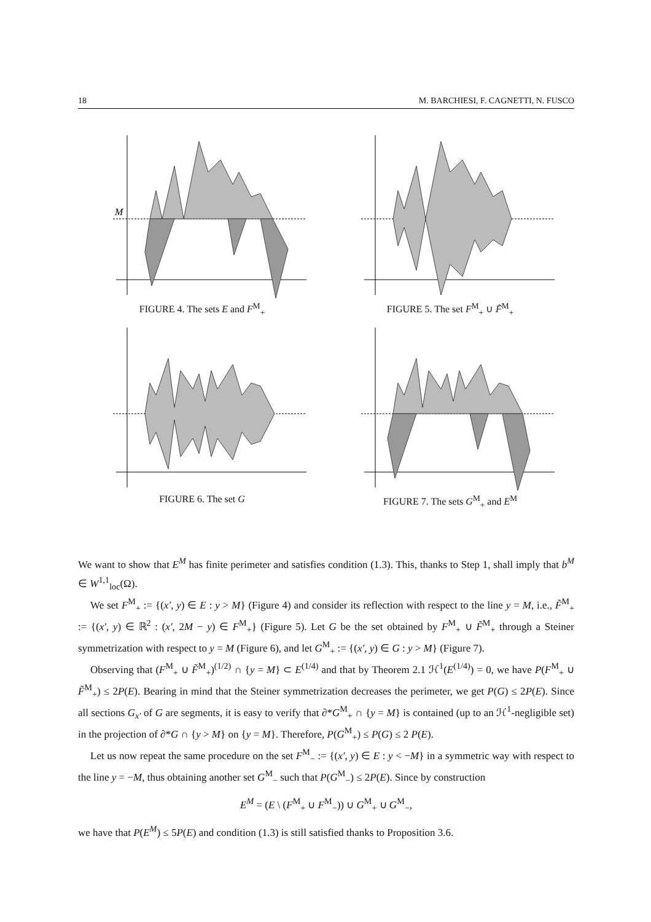18 M. BARCHIESI, F. CAGNETTI, N. FUSCO
M
FIGURE 4. The sets E and F<sup>M</sup><sub>+</sub>
FIGURE 5. The set F<sup>M</sup><sub>+</sub> ∪ F̃<sup>M</sup><sub>+</sub>
FIGURE 6. The set G
FIGURE 7. The sets G<sup>M</sup><sub>+</sub> and E<sup>M</sup>
We want to show that E<sup>M</sup> has finite perimeter and satisfies condition (1.3). This, thanks to Step 1, shall imply that b<sup>M</sup> ∈ W<sup>1,1</sup><sub>loc</sub>(Ω).
We set F<sup>M</sup><sub>+</sub> := {(x′, y) ∈ E : y > M} (Figure 4) and consider its reflection with respect to the line y = M, i.e., F̃<sup>M</sup><sub>+</sub> := {(x′, y) ∈ ℝ<sup>2</sup> : (x′, 2M − y) ∈ F<sup>M</sup><sub>+</sub>} (Figure 5). Let G be the set obtained by F<sup>M</sup><sub>+</sub> ∪ F̃<sup>M</sup><sub>+</sub> through a Steiner symmetrization with respect to y = M (Figure 6), and let G<sup>M</sup><sub>+</sub> := {(x′, y) ∈ G : y > M} (Figure 7).
Observing that (F<sup>M</sup><sub>+</sub> ∪ F̃<sup>M</sup><sub>+</sub>)<sup>(1/2)</sup> ∩ {y = M} ⊂ E<sup>(1/4)</sup> and that by Theorem 2.1 ℋ<sup>1</sup>(E<sup>(1/4)</sup>) = 0, we have P(F<sup>M</sup><sub>+</sub> ∪ F̃<sup>M</sup><sub>+</sub>) ≤ 2P(E). Bearing in mind that the Steiner symmetrization decreases the perimeter, we get P(G) ≤ 2P(E). Since all sections G<sub>x′</sub> of G are segments, it is easy to verify that ∂*G<sup>M</sup><sub>+</sub> ∩ {y = M} is contained (up to an ℋ<sup>1</sup>-negligible set) in the projection of ∂*G ∩ {y > M} on {y = M}. Therefore, P(G<sup>M</sup><sub>+</sub>) ≤ P(G) ≤ 2 P(E).
Let us now repeat the same procedure on the set F<sup>M</sup><sub>−</sub> := {(x′, y) ∈ E : y < −M} in a symmetric way with respect to the line y = −M, thus obtaining another set G<sup>M</sup><sub>−</sub> such that P(G<sup>M</sup><sub>−</sub>) ≤ 2P(E). Since by construction
E<sup>M</sup> = (E \ (F<sup>M</sup><sub>+</sub> ∪ F<sup>M</sup><sub>−</sub>)) ∪ G<sup>M</sup><sub>+</sub> ∪ G<sup>M</sup><sub>−</sub>,
we have that P(E<sup>M</sup>) ≤ 5P(E) and condition (1.3) is still satisfied thanks to Proposition 3.6.